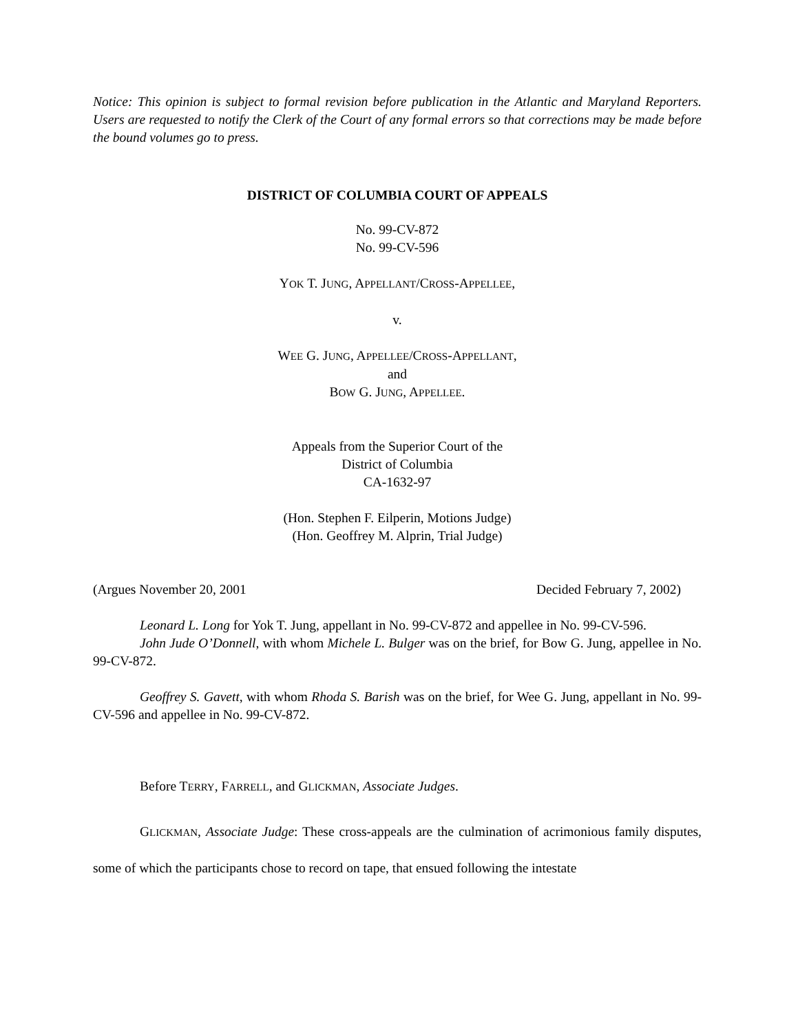Notice: This opinion is subject to formal revision before publication in the Atlantic and Maryland Reporters. Users are requested to notify the Clerk of the Court of any formal errors so that corrections may be made before the bound volumes go to press.
DISTRICT OF COLUMBIA COURT OF APPEALS
No. 99-CV-872
No. 99-CV-596
YOK T. JUNG, APPELLANT/CROSS-APPELLEE,
v.
WEE G. JUNG, APPELLEE/CROSS-APPELLANT,
and
BOW G. JUNG, APPELLEE.
Appeals from the Superior Court of the
District of Columbia
CA-1632-97
(Hon. Stephen F. Eilperin, Motions Judge)
(Hon. Geoffrey M. Alprin, Trial Judge)
(Argues November 20, 2001 Decided February 7, 2002)
Leonard L. Long for Yok T. Jung, appellant in No. 99-CV-872 and appellee in No. 99-CV-596.
John Jude O’Donnell, with whom Michele L. Bulger was on the brief, for Bow G. Jung, appellee in No. 99-CV-872.
Geoffrey S. Gavett, with whom Rhoda S. Barish was on the brief, for Wee G. Jung, appellant in No. 99-CV-596 and appellee in No. 99-CV-872.
Before TERRY, FARRELL, and GLICKMAN, Associate Judges.
GLICKMAN, Associate Judge: These cross-appeals are the culmination of acrimonious family disputes, some of which the participants chose to record on tape, that ensued following the intestate